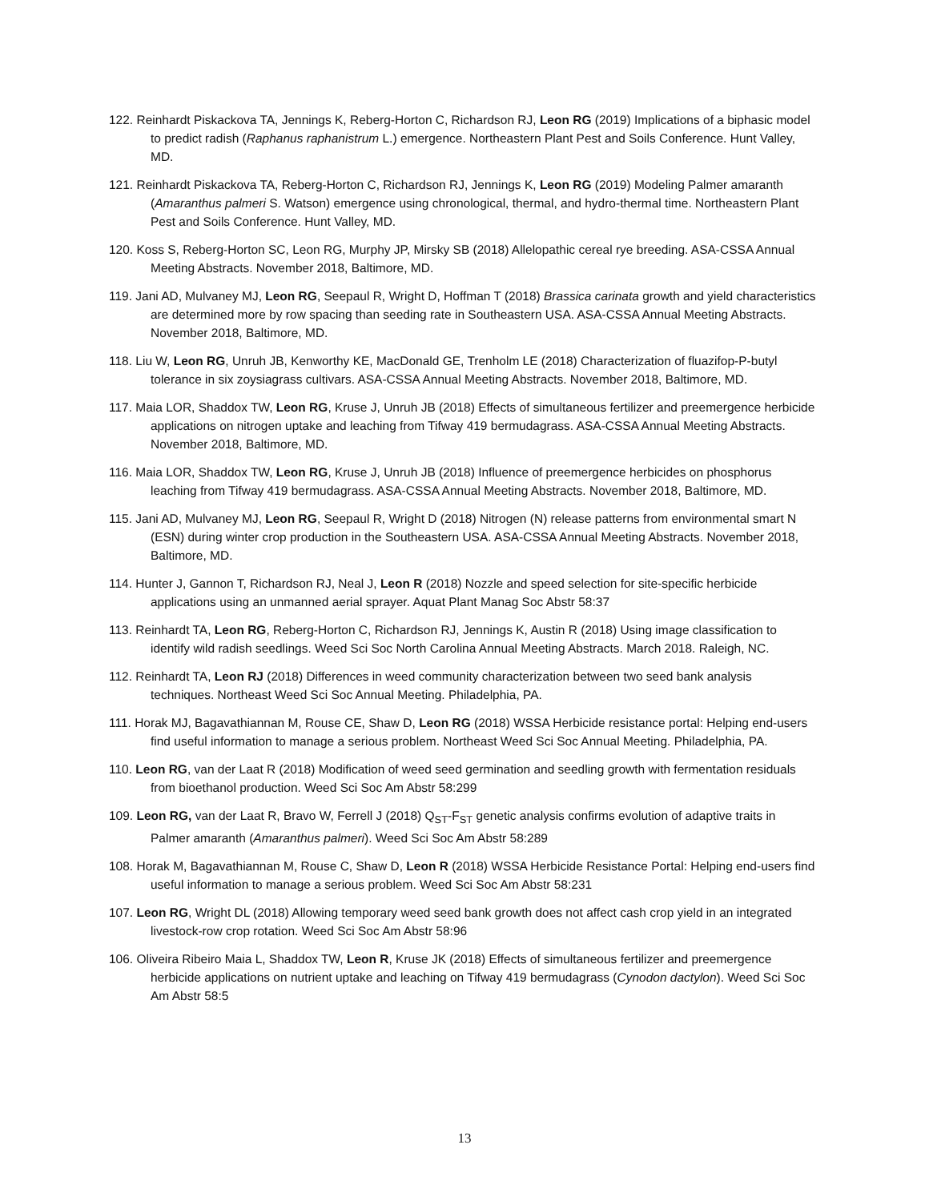122. Reinhardt Piskackova TA, Jennings K, Reberg-Horton C, Richardson RJ, Leon RG (2019) Implications of a biphasic model to predict radish (Raphanus raphanistrum L.) emergence. Northeastern Plant Pest and Soils Conference. Hunt Valley, MD.
121. Reinhardt Piskackova TA, Reberg-Horton C, Richardson RJ, Jennings K, Leon RG (2019) Modeling Palmer amaranth (Amaranthus palmeri S. Watson) emergence using chronological, thermal, and hydro-thermal time. Northeastern Plant Pest and Soils Conference. Hunt Valley, MD.
120. Koss S, Reberg-Horton SC, Leon RG, Murphy JP, Mirsky SB (2018) Allelopathic cereal rye breeding. ASA-CSSA Annual Meeting Abstracts. November 2018, Baltimore, MD.
119. Jani AD, Mulvaney MJ, Leon RG, Seepaul R, Wright D, Hoffman T (2018) Brassica carinata growth and yield characteristics are determined more by row spacing than seeding rate in Southeastern USA. ASA-CSSA Annual Meeting Abstracts. November 2018, Baltimore, MD.
118. Liu W, Leon RG, Unruh JB, Kenworthy KE, MacDonald GE, Trenholm LE (2018) Characterization of fluazifop-P-butyl tolerance in six zoysiagrass cultivars. ASA-CSSA Annual Meeting Abstracts. November 2018, Baltimore, MD.
117. Maia LOR, Shaddox TW, Leon RG, Kruse J, Unruh JB (2018) Effects of simultaneous fertilizer and preemergence herbicide applications on nitrogen uptake and leaching from Tifway 419 bermudagrass. ASA-CSSA Annual Meeting Abstracts. November 2018, Baltimore, MD.
116. Maia LOR, Shaddox TW, Leon RG, Kruse J, Unruh JB (2018) Influence of preemergence herbicides on phosphorus leaching from Tifway 419 bermudagrass. ASA-CSSA Annual Meeting Abstracts. November 2018, Baltimore, MD.
115. Jani AD, Mulvaney MJ, Leon RG, Seepaul R, Wright D (2018) Nitrogen (N) release patterns from environmental smart N (ESN) during winter crop production in the Southeastern USA. ASA-CSSA Annual Meeting Abstracts. November 2018, Baltimore, MD.
114. Hunter J, Gannon T, Richardson RJ, Neal J, Leon R (2018) Nozzle and speed selection for site-specific herbicide applications using an unmanned aerial sprayer. Aquat Plant Manag Soc Abstr 58:37
113. Reinhardt TA, Leon RG, Reberg-Horton C, Richardson RJ, Jennings K, Austin R (2018) Using image classification to identify wild radish seedlings. Weed Sci Soc North Carolina Annual Meeting Abstracts. March 2018. Raleigh, NC.
112. Reinhardt TA, Leon RJ (2018) Differences in weed community characterization between two seed bank analysis techniques. Northeast Weed Sci Soc Annual Meeting. Philadelphia, PA.
111. Horak MJ, Bagavathiannan M, Rouse CE, Shaw D, Leon RG (2018) WSSA Herbicide resistance portal: Helping end-users find useful information to manage a serious problem. Northeast Weed Sci Soc Annual Meeting. Philadelphia, PA.
110. Leon RG, van der Laat R (2018) Modification of weed seed germination and seedling growth with fermentation residuals from bioethanol production. Weed Sci Soc Am Abstr 58:299
109. Leon RG, van der Laat R, Bravo W, Ferrell J (2018) Q<sub>ST</sub>-F<sub>ST</sub> genetic analysis confirms evolution of adaptive traits in Palmer amaranth (Amaranthus palmeri). Weed Sci Soc Am Abstr 58:289
108. Horak M, Bagavathiannan M, Rouse C, Shaw D, Leon R (2018) WSSA Herbicide Resistance Portal: Helping end-users find useful information to manage a serious problem. Weed Sci Soc Am Abstr 58:231
107. Leon RG, Wright DL (2018) Allowing temporary weed seed bank growth does not affect cash crop yield in an integrated livestock-row crop rotation. Weed Sci Soc Am Abstr 58:96
106. Oliveira Ribeiro Maia L, Shaddox TW, Leon R, Kruse JK (2018) Effects of simultaneous fertilizer and preemergence herbicide applications on nutrient uptake and leaching on Tifway 419 bermudagrass (Cynodon dactylon). Weed Sci Soc Am Abstr 58:5
13